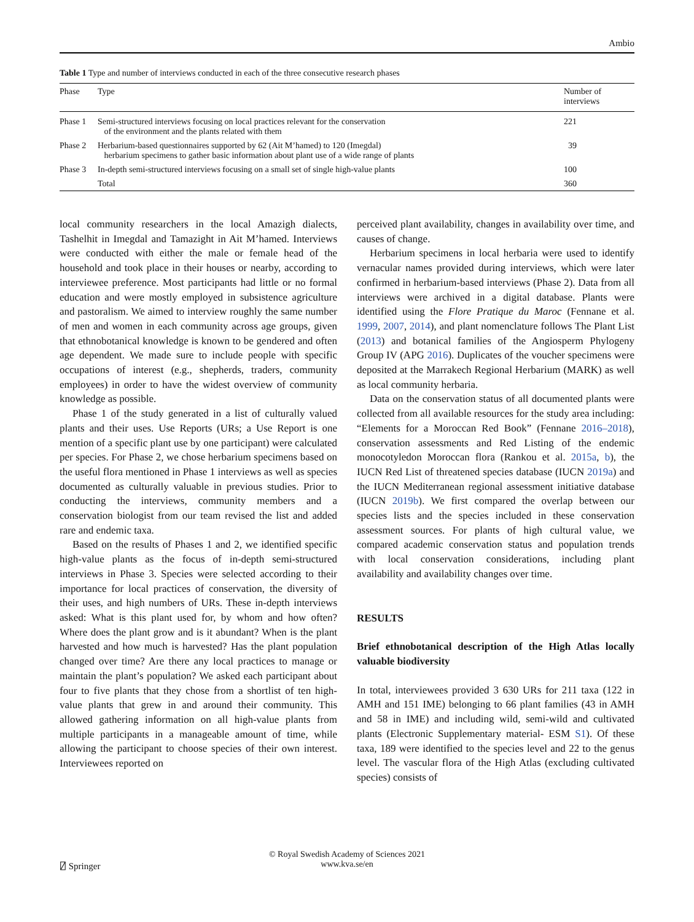Ambio
Table 1 Type and number of interviews conducted in each of the three consecutive research phases
| Phase | Type | Number of interviews |
| --- | --- | --- |
| Phase 1 | Semi-structured interviews focusing on local practices relevant for the conservation of the environment and the plants related with them | 221 |
| Phase 2 | Herbarium-based questionnaires supported by 62 (Ait M’hamed) to 120 (Imegdal) herbarium specimens to gather basic information about plant use of a wide range of plants | 39 |
| Phase 3 | In-depth semi-structured interviews focusing on a small set of single high-value plants | 100 |
| | Total | 360 |
local community researchers in the local Amazigh dialects, Tashelhit in Imegdal and Tamazight in Ait M’hamed. Interviews were conducted with either the male or female head of the household and took place in their houses or nearby, according to interviewee preference. Most participants had little or no formal education and were mostly employed in subsistence agriculture and pastoralism. We aimed to interview roughly the same number of men and women in each community across age groups, given that ethnobotanical knowledge is known to be gendered and often age dependent. We made sure to include people with specific occupations of interest (e.g., shepherds, traders, community employees) in order to have the widest overview of community knowledge as possible.
Phase 1 of the study generated in a list of culturally valued plants and their uses. Use Reports (URs; a Use Report is one mention of a specific plant use by one participant) were calculated per species. For Phase 2, we chose herbarium specimens based on the useful flora mentioned in Phase 1 interviews as well as species documented as culturally valuable in previous studies. Prior to conducting the interviews, community members and a conservation biologist from our team revised the list and added rare and endemic taxa.
Based on the results of Phases 1 and 2, we identified specific high-value plants as the focus of in-depth semi-structured interviews in Phase 3. Species were selected according to their importance for local practices of conservation, the diversity of their uses, and high numbers of URs. These in-depth interviews asked: What is this plant used for, by whom and how often? Where does the plant grow and is it abundant? When is the plant harvested and how much is harvested? Has the plant population changed over time? Are there any local practices to manage or maintain the plant’s population? We asked each participant about four to five plants that they chose from a shortlist of ten high-value plants that grew in and around their community. This allowed gathering information on all high-value plants from multiple participants in a manageable amount of time, while allowing the participant to choose species of their own interest. Interviewees reported on
perceived plant availability, changes in availability over time, and causes of change.
Herbarium specimens in local herbaria were used to identify vernacular names provided during interviews, which were later confirmed in herbarium-based interviews (Phase 2). Data from all interviews were archived in a digital database. Plants were identified using the Flore Pratique du Maroc (Fennane et al. 1999, 2007, 2014), and plant nomenclature follows The Plant List (2013) and botanical families of the Angiosperm Phylogeny Group IV (APG 2016). Duplicates of the voucher specimens were deposited at the Marrakech Regional Herbarium (MARK) as well as local community herbaria.
Data on the conservation status of all documented plants were collected from all available resources for the study area including: “Elements for a Moroccan Red Book” (Fennane 2016–2018), conservation assessments and Red Listing of the endemic monocotyledon Moroccan flora (Rankou et al. 2015a, b), the IUCN Red List of threatened species database (IUCN 2019a) and the IUCN Mediterranean regional assessment initiative database (IUCN 2019b). We first compared the overlap between our species lists and the species included in these conservation assessment sources. For plants of high cultural value, we compared academic conservation status and population trends with local conservation considerations, including plant availability and availability changes over time.
RESULTS
Brief ethnobotanical description of the High Atlas locally valuable biodiversity
In total, interviewees provided 3 630 URs for 211 taxa (122 in AMH and 151 IME) belonging to 66 plant families (43 in AMH and 58 in IME) and including wild, semi-wild and cultivated plants (Electronic Supplementary material- ESM S1). Of these taxa, 189 were identified to the species level and 22 to the genus level. The vascular flora of the High Atlas (excluding cultivated species) consists of
⍁ Springer
© Royal Swedish Academy of Sciences 2021
www.kva.se/en